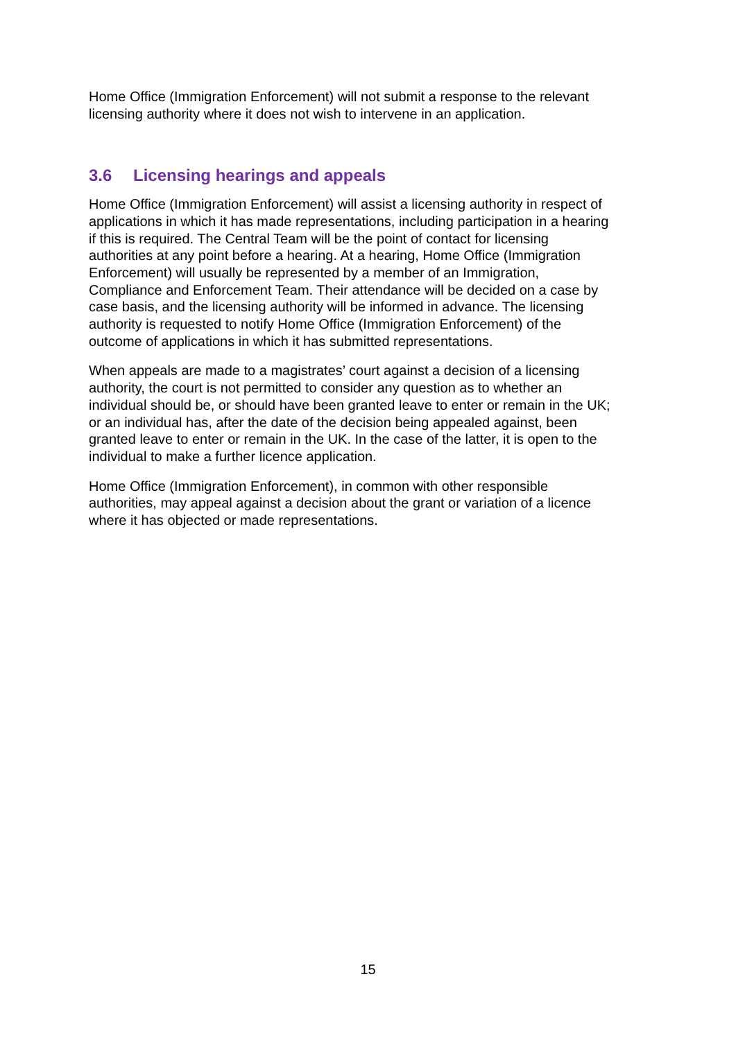Home Office (Immigration Enforcement) will not submit a response to the relevant
licensing authority where it does not wish to intervene in an application.
3.6 Licensing hearings and appeals
Home Office (Immigration Enforcement) will assist a licensing authority in respect of
applications in which it has made representations, including participation in a hearing
if this is required. The Central Team will be the point of contact for licensing
authorities at any point before a hearing. At a hearing, Home Office (Immigration
Enforcement) will usually be represented by a member of an Immigration,
Compliance and Enforcement Team. Their attendance will be decided on a case by
case basis, and the licensing authority will be informed in advance. The licensing
authority is requested to notify Home Office (Immigration Enforcement) of the
outcome of applications in which it has submitted representations.
When appeals are made to a magistrates’ court against a decision of a licensing
authority, the court is not permitted to consider any question as to whether an
individual should be, or should have been granted leave to enter or remain in the UK;
or an individual has, after the date of the decision being appealed against, been
granted leave to enter or remain in the UK. In the case of the latter, it is open to the
individual to make a further licence application.
Home Office (Immigration Enforcement), in common with other responsible
authorities, may appeal against a decision about the grant or variation of a licence
where it has objected or made representations.
15